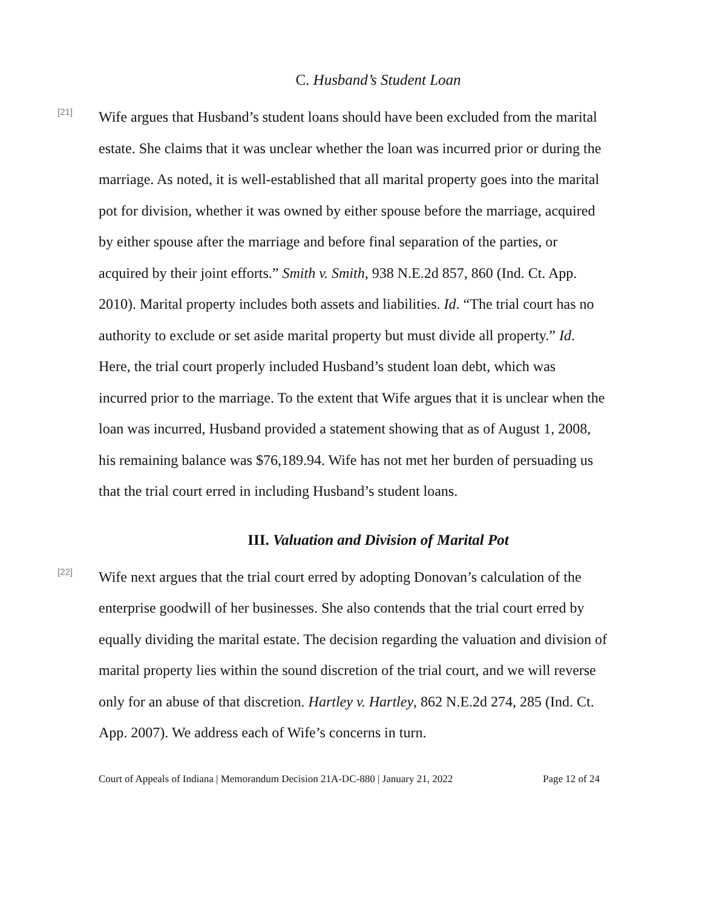C. Husband’s Student Loan
[21]
Wife argues that Husband’s student loans should have been excluded from the marital estate. She claims that it was unclear whether the loan was incurred prior or during the marriage. As noted, it is well-established that all marital property goes into the marital pot for division, whether it was owned by either spouse before the marriage, acquired by either spouse after the marriage and before final separation of the parties, or acquired by their joint efforts.” Smith v. Smith, 938 N.E.2d 857, 860 (Ind. Ct. App. 2010). Marital property includes both assets and liabilities. Id. “The trial court has no authority to exclude or set aside marital property but must divide all property.” Id. Here, the trial court properly included Husband’s student loan debt, which was incurred prior to the marriage. To the extent that Wife argues that it is unclear when the loan was incurred, Husband provided a statement showing that as of August 1, 2008, his remaining balance was $76,189.94. Wife has not met her burden of persuading us that the trial court erred in including Husband’s student loans.
III. Valuation and Division of Marital Pot
[22]
Wife next argues that the trial court erred by adopting Donovan’s calculation of the enterprise goodwill of her businesses. She also contends that the trial court erred by equally dividing the marital estate. The decision regarding the valuation and division of marital property lies within the sound discretion of the trial court, and we will reverse only for an abuse of that discretion. Hartley v. Hartley, 862 N.E.2d 274, 285 (Ind. Ct. App. 2007). We address each of Wife’s concerns in turn.
Court of Appeals of Indiana | Memorandum Decision 21A-DC-880 | January 21, 2022 Page 12 of 24